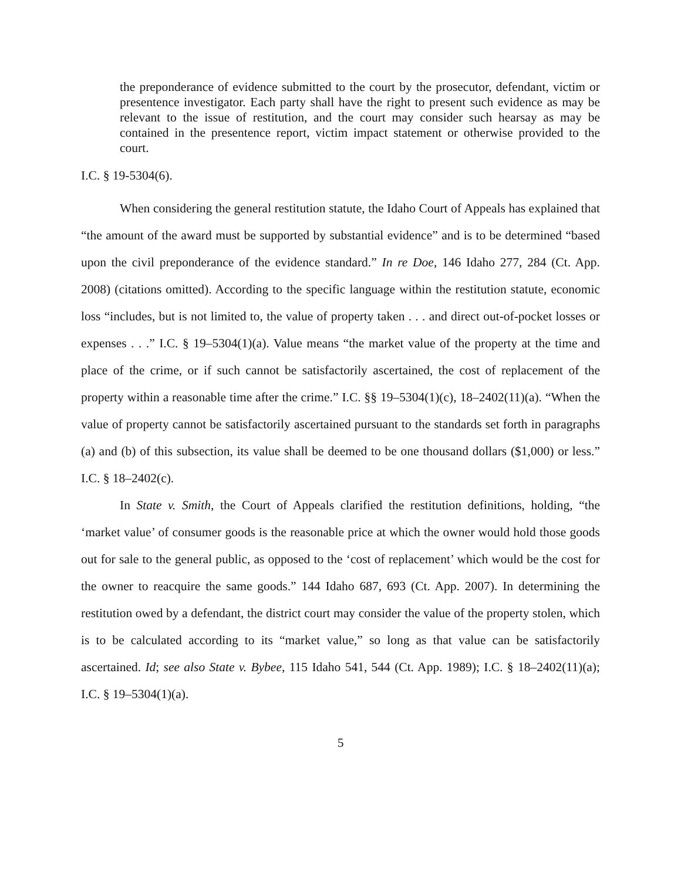the preponderance of evidence submitted to the court by the prosecutor, defendant, victim or presentence investigator. Each party shall have the right to present such evidence as may be relevant to the issue of restitution, and the court may consider such hearsay as may be contained in the presentence report, victim impact statement or otherwise provided to the court.
I.C. § 19-5304(6).
When considering the general restitution statute, the Idaho Court of Appeals has explained that “the amount of the award must be supported by substantial evidence” and is to be determined “based upon the civil preponderance of the evidence standard.” In re Doe, 146 Idaho 277, 284 (Ct. App. 2008) (citations omitted). According to the specific language within the restitution statute, economic loss “includes, but is not limited to, the value of property taken . . . and direct out-of-pocket losses or expenses . . .” I.C. § 19–5304(1)(a). Value means “the market value of the property at the time and place of the crime, or if such cannot be satisfactorily ascertained, the cost of replacement of the property within a reasonable time after the crime.” I.C. §§ 19–5304(1)(c), 18–2402(11)(a). “When the value of property cannot be satisfactorily ascertained pursuant to the standards set forth in paragraphs (a) and (b) of this subsection, its value shall be deemed to be one thousand dollars ($1,000) or less.” I.C. § 18–2402(c).
In State v. Smith, the Court of Appeals clarified the restitution definitions, holding, “the ‘market value’ of consumer goods is the reasonable price at which the owner would hold those goods out for sale to the general public, as opposed to the ‘cost of replacement’ which would be the cost for the owner to reacquire the same goods.” 144 Idaho 687, 693 (Ct. App. 2007). In determining the restitution owed by a defendant, the district court may consider the value of the property stolen, which is to be calculated according to its “market value,” so long as that value can be satisfactorily ascertained. Id; see also State v. Bybee, 115 Idaho 541, 544 (Ct. App. 1989); I.C. § 18–2402(11)(a); I.C. § 19–5304(1)(a).
5